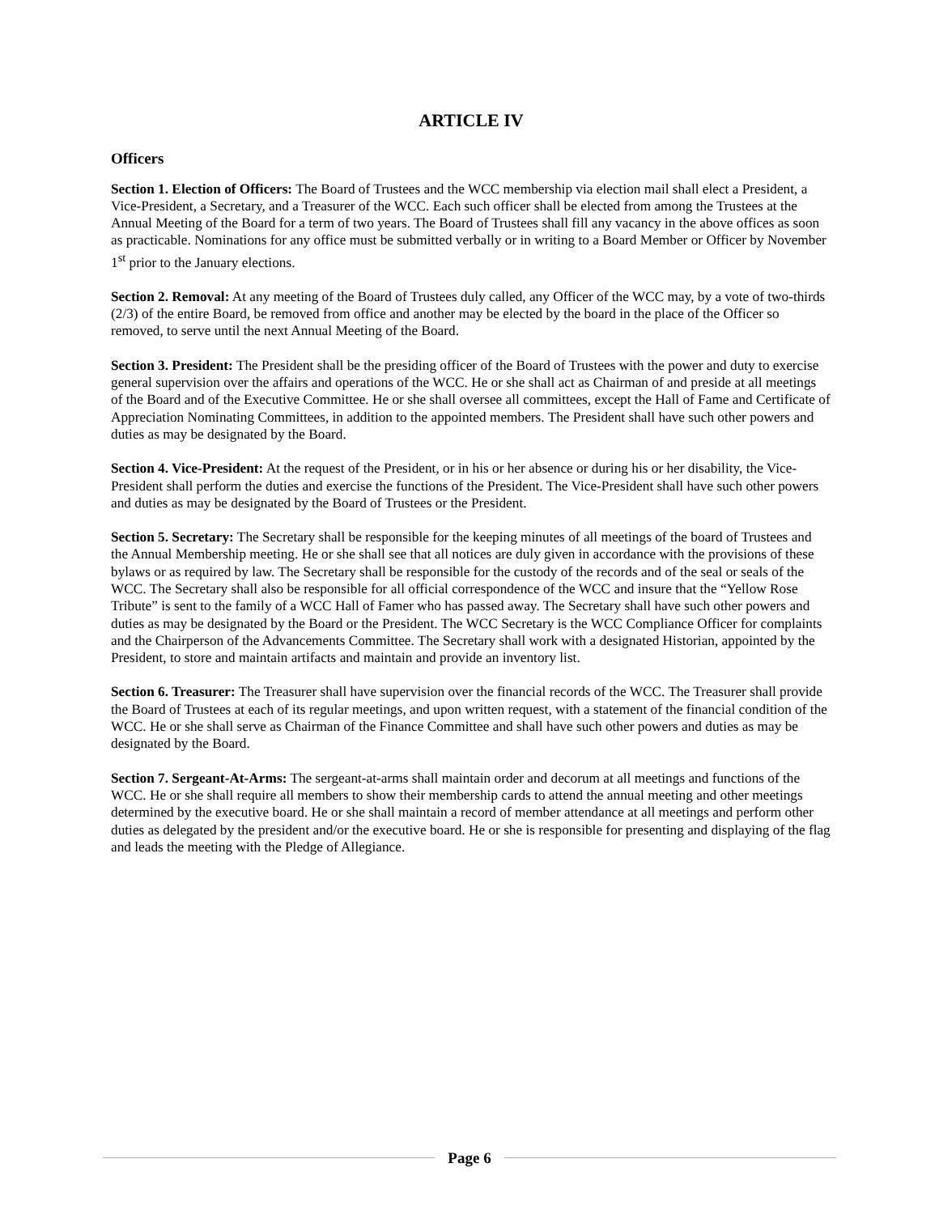ARTICLE IV
Officers
Section 1. Election of Officers: The Board of Trustees and the WCC membership via election mail shall elect a President, a Vice-President, a Secretary, and a Treasurer of the WCC. Each such officer shall be elected from among the Trustees at the Annual Meeting of the Board for a term of two years. The Board of Trustees shall fill any vacancy in the above offices as soon as practicable. Nominations for any office must be submitted verbally or in writing to a Board Member or Officer by November 1<sup>st</sup> prior to the January elections.
Section 2. Removal: At any meeting of the Board of Trustees duly called, any Officer of the WCC may, by a vote of two-thirds (2/3) of the entire Board, be removed from office and another may be elected by the board in the place of the Officer so removed, to serve until the next Annual Meeting of the Board.
Section 3. President: The President shall be the presiding officer of the Board of Trustees with the power and duty to exercise general supervision over the affairs and operations of the WCC. He or she shall act as Chairman of and preside at all meetings of the Board and of the Executive Committee. He or she shall oversee all committees, except the Hall of Fame and Certificate of Appreciation Nominating Committees, in addition to the appointed members. The President shall have such other powers and duties as may be designated by the Board.
Section 4. Vice-President: At the request of the President, or in his or her absence or during his or her disability, the Vice-President shall perform the duties and exercise the functions of the President. The Vice-President shall have such other powers and duties as may be designated by the Board of Trustees or the President.
Section 5. Secretary: The Secretary shall be responsible for the keeping minutes of all meetings of the board of Trustees and the Annual Membership meeting. He or she shall see that all notices are duly given in accordance with the provisions of these bylaws or as required by law. The Secretary shall be responsible for the custody of the records and of the seal or seals of the WCC. The Secretary shall also be responsible for all official correspondence of the WCC and insure that the “Yellow Rose Tribute” is sent to the family of a WCC Hall of Famer who has passed away. The Secretary shall have such other powers and duties as may be designated by the Board or the President. The WCC Secretary is the WCC Compliance Officer for complaints and the Chairperson of the Advancements Committee. The Secretary shall work with a designated Historian, appointed by the President, to store and maintain artifacts and maintain and provide an inventory list.
Section 6. Treasurer: The Treasurer shall have supervision over the financial records of the WCC. The Treasurer shall provide the Board of Trustees at each of its regular meetings, and upon written request, with a statement of the financial condition of the WCC. He or she shall serve as Chairman of the Finance Committee and shall have such other powers and duties as may be designated by the Board.
Section 7. Sergeant-At-Arms: The sergeant-at-arms shall maintain order and decorum at all meetings and functions of the WCC. He or she shall require all members to show their membership cards to attend the annual meeting and other meetings determined by the executive board. He or she shall maintain a record of member attendance at all meetings and perform other duties as delegated by the president and/or the executive board. He or she is responsible for presenting and displaying of the flag and leads the meeting with the Pledge of Allegiance.
Page 6